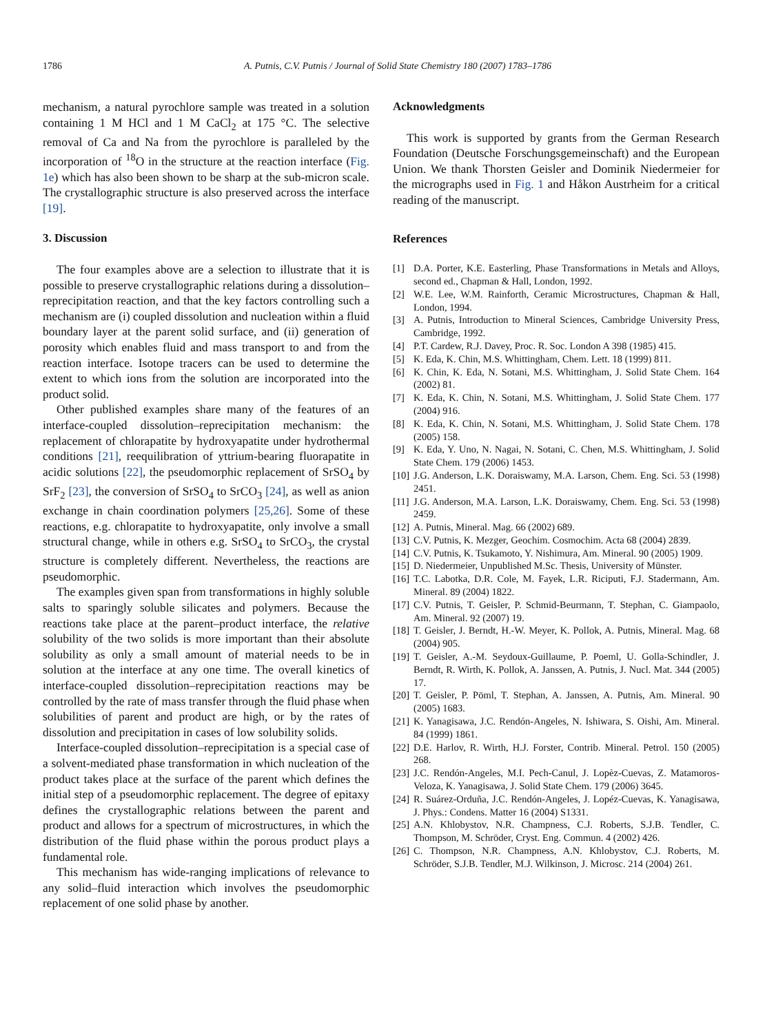1786 A. Putnis, C.V. Putnis / Journal of Solid State Chemistry 180 (2007) 1783–1786
mechanism, a natural pyrochlore sample was treated in a solution containing 1 M HCl and 1 M CaCl<sub>2</sub> at 175 °C. The selective removal of Ca and Na from the pyrochlore is paralleled by the incorporation of <sup>18</sup>O in the structure at the reaction interface (Fig. 1e) which has also been shown to be sharp at the sub-micron scale. The crystallographic structure is also preserved across the interface [19].
3. Discussion
The four examples above are a selection to illustrate that it is possible to preserve crystallographic relations during a dissolution–reprecipitation reaction, and that the key factors controlling such a mechanism are (i) coupled dissolution and nucleation within a fluid boundary layer at the parent solid surface, and (ii) generation of porosity which enables fluid and mass transport to and from the reaction interface. Isotope tracers can be used to determine the extent to which ions from the solution are incorporated into the product solid.
Other published examples share many of the features of an interface-coupled dissolution–reprecipitation mechanism: the replacement of chlorapatite by hydroxyapatite under hydrothermal conditions [21], reequilibration of yttrium-bearing fluorapatite in acidic solutions [22], the pseudomorphic replacement of SrSO<sub>4</sub> by SrF<sub>2</sub> [23], the conversion of SrSO<sub>4</sub> to SrCO<sub>3</sub> [24], as well as anion exchange in chain coordination polymers [25,26]. Some of these reactions, e.g. chlorapatite to hydroxyapatite, only involve a small structural change, while in others e.g. SrSO<sub>4</sub> to SrCO<sub>3</sub>, the crystal structure is completely different. Nevertheless, the reactions are pseudomorphic.
The examples given span from transformations in highly soluble salts to sparingly soluble silicates and polymers. Because the reactions take place at the parent–product interface, the relative solubility of the two solids is more important than their absolute solubility as only a small amount of material needs to be in solution at the interface at any one time. The overall kinetics of interface-coupled dissolution–reprecipitation reactions may be controlled by the rate of mass transfer through the fluid phase when solubilities of parent and product are high, or by the rates of dissolution and precipitation in cases of low solubility solids.
Interface-coupled dissolution–reprecipitation is a special case of a solvent-mediated phase transformation in which nucleation of the product takes place at the surface of the parent which defines the initial step of a pseudomorphic replacement. The degree of epitaxy defines the crystallographic relations between the parent and product and allows for a spectrum of microstructures, in which the distribution of the fluid phase within the porous product plays a fundamental role.
This mechanism has wide-ranging implications of relevance to any solid–fluid interaction which involves the pseudomorphic replacement of one solid phase by another.
Acknowledgments
This work is supported by grants from the German Research Foundation (Deutsche Forschungsgemeinschaft) and the European Union. We thank Thorsten Geisler and Dominik Niedermeier for the micrographs used in Fig. 1 and Håkon Austrheim for a critical reading of the manuscript.
References
[1] D.A. Porter, K.E. Easterling, Phase Transformations in Metals and Alloys, second ed., Chapman & Hall, London, 1992.
[2] W.E. Lee, W.M. Rainforth, Ceramic Microstructures, Chapman & Hall, London, 1994.
[3] A. Putnis, Introduction to Mineral Sciences, Cambridge University Press, Cambridge, 1992.
[4] P.T. Cardew, R.J. Davey, Proc. R. Soc. London A 398 (1985) 415.
[5] K. Eda, K. Chin, M.S. Whittingham, Chem. Lett. 18 (1999) 811.
[6] K. Chin, K. Eda, N. Sotani, M.S. Whittingham, J. Solid State Chem. 164 (2002) 81.
[7] K. Eda, K. Chin, N. Sotani, M.S. Whittingham, J. Solid State Chem. 177 (2004) 916.
[8] K. Eda, K. Chin, N. Sotani, M.S. Whittingham, J. Solid State Chem. 178 (2005) 158.
[9] K. Eda, Y. Uno, N. Nagai, N. Sotani, C. Chen, M.S. Whittingham, J. Solid State Chem. 179 (2006) 1453.
[10] J.G. Anderson, L.K. Doraiswamy, M.A. Larson, Chem. Eng. Sci. 53 (1998) 2451.
[11] J.G. Anderson, M.A. Larson, L.K. Doraiswamy, Chem. Eng. Sci. 53 (1998) 2459.
[12] A. Putnis, Mineral. Mag. 66 (2002) 689.
[13] C.V. Putnis, K. Mezger, Geochim. Cosmochim. Acta 68 (2004) 2839.
[14] C.V. Putnis, K. Tsukamoto, Y. Nishimura, Am. Mineral. 90 (2005) 1909.
[15] D. Niedermeier, Unpublished M.Sc. Thesis, University of Münster.
[16] T.C. Labotka, D.R. Cole, M. Fayek, L.R. Riciputi, F.J. Stadermann, Am. Mineral. 89 (2004) 1822.
[17] C.V. Putnis, T. Geisler, P. Schmid-Beurmann, T. Stephan, C. Giampaolo, Am. Mineral. 92 (2007) 19.
[18] T. Geisler, J. Berndt, H.-W. Meyer, K. Pollok, A. Putnis, Mineral. Mag. 68 (2004) 905.
[19] T. Geisler, A.-M. Seydoux-Guillaume, P. Poeml, U. Golla-Schindler, J. Berndt, R. Wirth, K. Pollok, A. Janssen, A. Putnis, J. Nucl. Mat. 344 (2005) 17.
[20] T. Geisler, P. Pöml, T. Stephan, A. Janssen, A. Putnis, Am. Mineral. 90 (2005) 1683.
[21] K. Yanagisawa, J.C. Rendón-Angeles, N. Ishiwara, S. Oishi, Am. Mineral. 84 (1999) 1861.
[22] D.E. Harlov, R. Wirth, H.J. Forster, Contrib. Mineral. Petrol. 150 (2005) 268.
[23] J.C. Rendón-Angeles, M.I. Pech-Canul, J. Lopèz-Cuevas, Z. Matamoros-Veloza, K. Yanagisawa, J. Solid State Chem. 179 (2006) 3645.
[24] R. Suárez-Orduña, J.C. Rendón-Angeles, J. Lopéz-Cuevas, K. Yanagisawa, J. Phys.: Condens. Matter 16 (2004) S1331.
[25] A.N. Khlobystov, N.R. Champness, C.J. Roberts, S.J.B. Tendler, C. Thompson, M. Schröder, Cryst. Eng. Commun. 4 (2002) 426.
[26] C. Thompson, N.R. Champness, A.N. Khlobystov, C.J. Roberts, M. Schröder, S.J.B. Tendler, M.J. Wilkinson, J. Microsc. 214 (2004) 261.